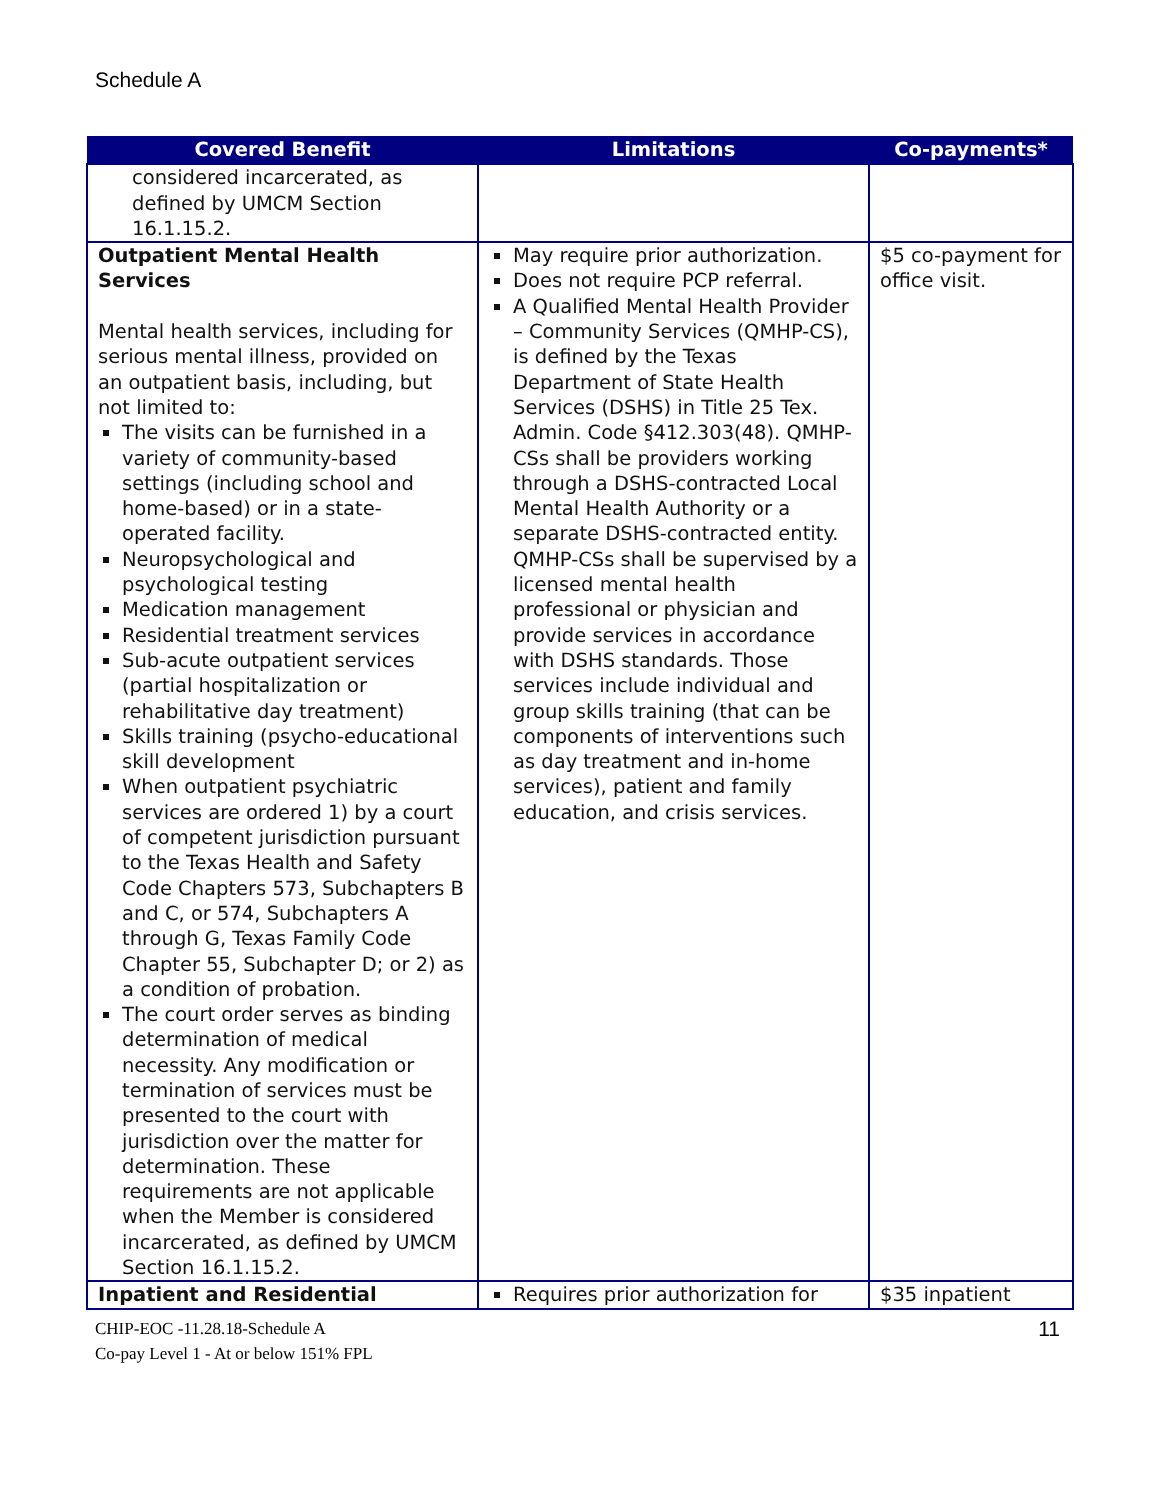Schedule A
| Covered Benefit | Limitations | Co-payments* |
| --- | --- | --- |
| considered incarcerated, as defined by UMCM Section 16.1.15.2. | | |
| Outpatient Mental Health Services Mental health services, including for serious mental illness, provided on an outpatient basis, including, but not limited to: The visits can be furnished in a variety of community-based settings (including school and home-based) or in a state-operated facility. Neuropsychological and psychological testing Medication management Residential treatment services Sub-acute outpatient services (partial hospitalization or rehabilitative day treatment) Skills training (psycho-educational skill development When outpatient psychiatric services are ordered 1) by a court of competent jurisdiction pursuant to the Texas Health and Safety Code Chapters 573, Subchapters B and C, or 574, Subchapters A through G, Texas Family Code Chapter 55, Subchapter D; or 2) as a condition of probation. The court order serves as binding determination of medical necessity. Any modification or termination of services must be presented to the court with jurisdiction over the matter for determination. These requirements are not applicable when the Member is considered incarcerated, as defined by UMCM Section 16.1.15.2. | May require prior authorization. Does not require PCP referral. A Qualified Mental Health Provider – Community Services (QMHP-CS), is defined by the Texas Department of State Health Services (DSHS) in Title 25 Tex. Admin. Code §412.303(48). QMHP-CSs shall be providers working through a DSHS-contracted Local Mental Health Authority or a separate DSHS-contracted entity. QMHP-CSs shall be supervised by a licensed mental health professional or physician and provide services in accordance with DSHS standards. Those services include individual and group skills training (that can be components of interventions such as day treatment and in-home services), patient and family education, and crisis services. | $5 co-payment for office visit. |
| Inpatient and Residential | Requires prior authorization for | $35 inpatient |
CHIP-EOC -11.28.18-Schedule A
Co-pay Level 1 - At or below 151% FPL
11